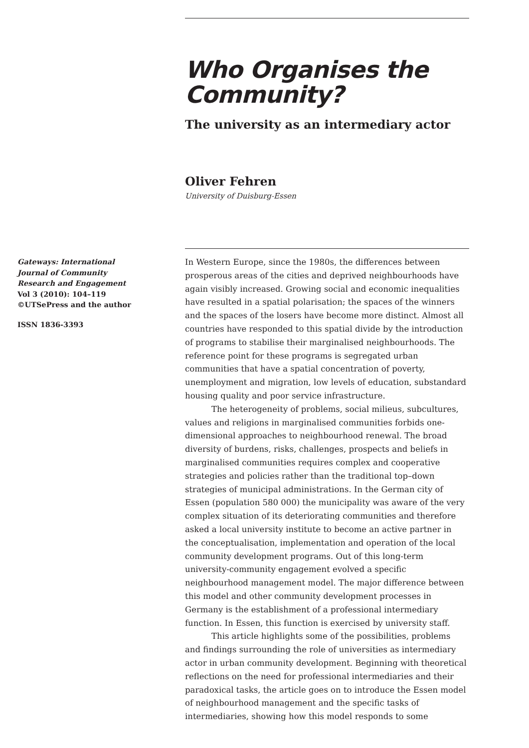Who Organises the Community?
The university as an intermediary actor
Oliver Fehren
University of Duisburg-Essen
Gateways: International Journal of Community Research and Engagement
Vol 3 (2010): 104–119
©UTSePress and the author
ISSN 1836-3393
In Western Europe, since the 1980s, the differences between prosperous areas of the cities and deprived neighbourhoods have again visibly increased. Growing social and economic inequalities have resulted in a spatial polarisation; the spaces of the winners and the spaces of the losers have become more distinct. Almost all countries have responded to this spatial divide by the introduction of programs to stabilise their marginalised neighbourhoods. The reference point for these programs is segregated urban communities that have a spatial concentration of poverty, unemployment and migration, low levels of education, substandard housing quality and poor service infrastructure.
The heterogeneity of problems, social milieus, subcultures, values and religions in marginalised communities forbids one-dimensional approaches to neighbourhood renewal. The broad diversity of burdens, risks, challenges, prospects and beliefs in marginalised communities requires complex and cooperative strategies and policies rather than the traditional top–down strategies of municipal administrations. In the German city of Essen (population 580 000) the municipality was aware of the very complex situation of its deteriorating communities and therefore asked a local university institute to become an active partner in the conceptualisation, implementation and operation of the local community development programs. Out of this long-term university-community engagement evolved a specific neighbourhood management model. The major difference between this model and other community development processes in Germany is the establishment of a professional intermediary function. In Essen, this function is exercised by university staff.
This article highlights some of the possibilities, problems and findings surrounding the role of universities as intermediary actor in urban community development. Beginning with theoretical reflections on the need for professional intermediaries and their paradoxical tasks, the article goes on to introduce the Essen model of neighbourhood management and the specific tasks of intermediaries, showing how this model responds to some